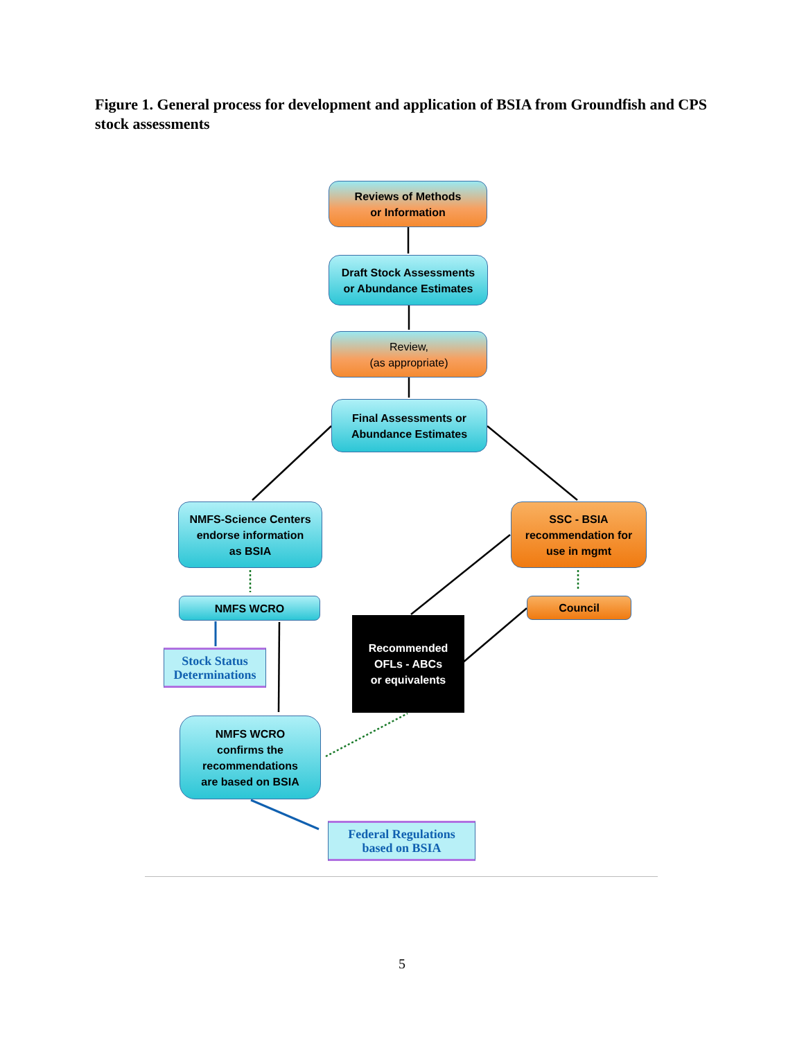Figure 1. General process for development and application of BSIA from Groundfish and CPS stock assessments
Reviews of Methods
or Information
Draft Stock Assessments
or Abundance Estimates
Review,
(as appropriate)
Final Assessments or
Abundance Estimates
NMFS-Science Centers
endorse information
as BSIA
SSC - BSIA
recommendation for
use in mgmt
NMFS WCRO Council
Stock Status
Determinations
Recommended
OFLs - ABCs
or equivalents
NMFS WCRO
confirms the
recommendations
are based on BSIA
Federal Regulations
based on BSIA
5